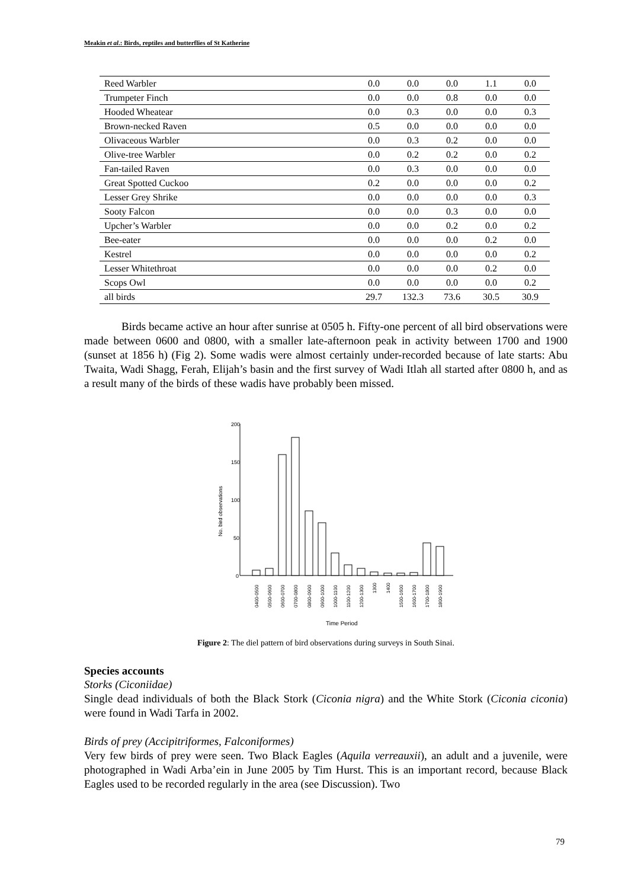Meakin et al.: Birds, reptiles and butterflies of St Katherine
| Reed Warbler | 0.0 | 0.0 | 0.0 | 1.1 | 0.0 |
| Trumpeter Finch | 0.0 | 0.0 | 0.8 | 0.0 | 0.0 |
| Hooded Wheatear | 0.0 | 0.3 | 0.0 | 0.0 | 0.3 |
| Brown-necked Raven | 0.5 | 0.0 | 0.0 | 0.0 | 0.0 |
| Olivaceous Warbler | 0.0 | 0.3 | 0.2 | 0.0 | 0.0 |
| Olive-tree Warbler | 0.0 | 0.2 | 0.2 | 0.0 | 0.2 |
| Fan-tailed Raven | 0.0 | 0.3 | 0.0 | 0.0 | 0.0 |
| Great Spotted Cuckoo | 0.2 | 0.0 | 0.0 | 0.0 | 0.2 |
| Lesser Grey Shrike | 0.0 | 0.0 | 0.0 | 0.0 | 0.3 |
| Sooty Falcon | 0.0 | 0.0 | 0.3 | 0.0 | 0.0 |
| Upcher’s Warbler | 0.0 | 0.0 | 0.2 | 0.0 | 0.2 |
| Bee-eater | 0.0 | 0.0 | 0.0 | 0.2 | 0.0 |
| Kestrel | 0.0 | 0.0 | 0.0 | 0.0 | 0.2 |
| Lesser Whitethroat | 0.0 | 0.0 | 0.0 | 0.2 | 0.0 |
| Scops Owl | 0.0 | 0.0 | 0.0 | 0.0 | 0.2 |
| all birds | 29.7 | 132.3 | 73.6 | 30.5 | 30.9 |
Birds became active an hour after sunrise at 0505 h. Fifty-one percent of all bird observations were made between 0600 and 0800, with a smaller late-afternoon peak in activity between 1700 and 1900 (sunset at 1856 h) (Fig 2). Some wadis were almost certainly under-recorded because of late starts: Abu Twaita, Wadi Shagg, Ferah, Elijah’s basin and the first survey of Wadi Itlah all started after 0800 h, and as a result many of the birds of these wadis have probably been missed.
200
150
100
50
0
No. bird observations
0400-0500
0500-0600
0600-0700
0700-0800
0800-0900
0900-1000
1000-1100
1100-1200
1200-1300
1300
1400
1500-1600
1600-1700
1700-1800
1800-1900
Time Period
Figure 2: The diel pattern of bird observations during surveys in South Sinai.
Species accounts
Storks (Ciconiidae)
Single dead individuals of both the Black Stork (Ciconia nigra) and the White Stork (Ciconia ciconia) were found in Wadi Tarfa in 2002.
Birds of prey (Accipitriformes, Falconiformes)
Very few birds of prey were seen. Two Black Eagles (Aquila verreauxii), an adult and a juvenile, were photographed in Wadi Arba’ein in June 2005 by Tim Hurst. This is an important record, because Black Eagles used to be recorded regularly in the area (see Discussion). Two
79